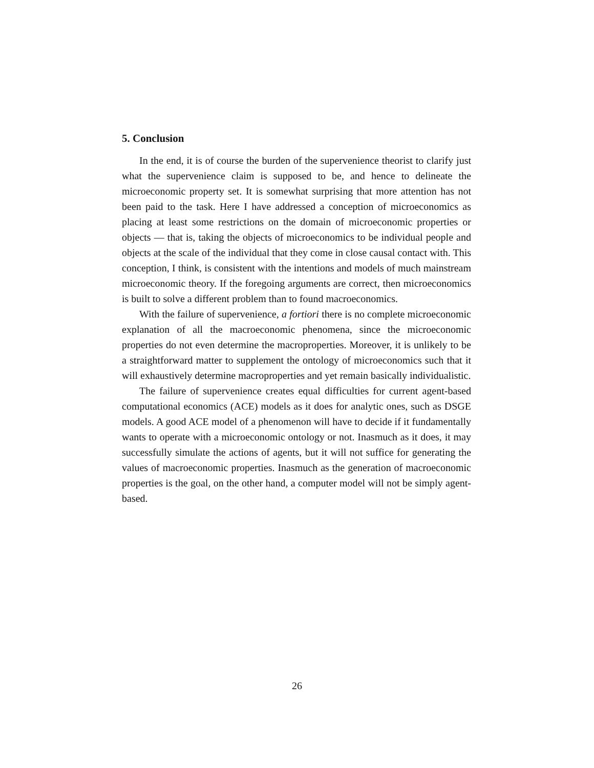5. Conclusion
In the end, it is of course the burden of the supervenience theorist to clarify just what the supervenience claim is supposed to be, and hence to delineate the microeconomic property set. It is somewhat surprising that more attention has not been paid to the task. Here I have addressed a conception of microeconomics as placing at least some restrictions on the domain of microeconomic properties or objects — that is, taking the objects of microeconomics to be individual people and objects at the scale of the individual that they come in close causal contact with. This conception, I think, is consistent with the intentions and models of much mainstream microeconomic theory. If the foregoing arguments are correct, then microeconomics is built to solve a different problem than to found macroeconomics.
With the failure of supervenience, a fortiori there is no complete microeconomic explanation of all the macroeconomic phenomena, since the microeconomic properties do not even determine the macroproperties. Moreover, it is unlikely to be a straightforward matter to supplement the ontology of microeconomics such that it will exhaustively determine macroproperties and yet remain basically individualistic.
The failure of supervenience creates equal difficulties for current agent-based computational economics (ACE) models as it does for analytic ones, such as DSGE models. A good ACE model of a phenomenon will have to decide if it fundamentally wants to operate with a microeconomic ontology or not. Inasmuch as it does, it may successfully simulate the actions of agents, but it will not suffice for generating the values of macroeconomic properties. Inasmuch as the generation of macroeconomic properties is the goal, on the other hand, a computer model will not be simply agent-based.
26